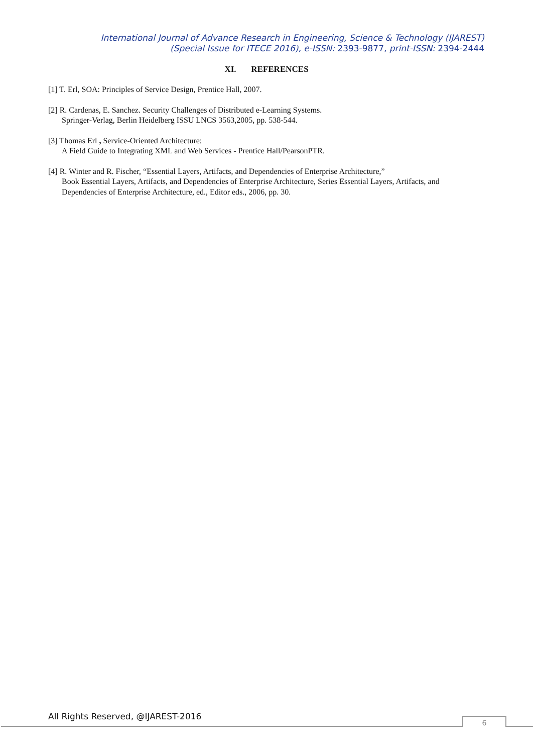International Journal of Advance Research in Engineering, Science & Technology (IJAREST)
(Special Issue for ITECE 2016), e-ISSN: 2393-9877, print-ISSN: 2394-2444
XI. REFERENCES
[1] T. Erl, SOA: Principles of Service Design, Prentice Hall, 2007.
[2] R. Cardenas, E. Sanchez. Security Challenges of Distributed e-Learning Systems.
Springer-Verlag, Berlin Heidelberg ISSU LNCS 3563,2005, pp. 538-544.
[3] Thomas Erl , Service-Oriented Architecture:
A Field Guide to Integrating XML and Web Services - Prentice Hall/PearsonPTR.
[4] R. Winter and R. Fischer, “Essential Layers, Artifacts, and Dependencies of Enterprise Architecture,”
Book Essential Layers, Artifacts, and Dependencies of Enterprise Architecture, Series Essential Layers, Artifacts, and Dependencies of Enterprise Architecture, ed., Editor eds., 2006, pp. 30.
All Rights Reserved, @IJAREST-2016
6